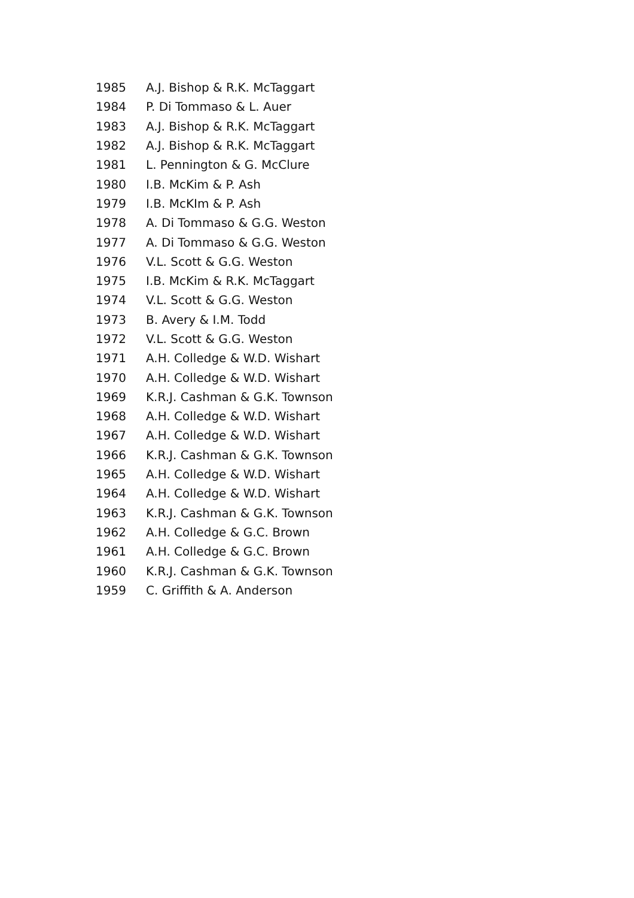| 1985 | A.J. Bishop & R.K. McTaggart |
| 1984 | P. Di Tommaso & L. Auer |
| 1983 | A.J. Bishop & R.K. McTaggart |
| 1982 | A.J. Bishop & R.K. McTaggart |
| 1981 | L. Pennington & G. McClure |
| 1980 | I.B. McKim & P. Ash |
| 1979 | I.B. McKIm & P. Ash |
| 1978 | A. Di Tommaso & G.G. Weston |
| 1977 | A. Di Tommaso & G.G. Weston |
| 1976 | V.L. Scott & G.G. Weston |
| 1975 | I.B. McKim & R.K. McTaggart |
| 1974 | V.L. Scott & G.G. Weston |
| 1973 | B. Avery & I.M. Todd |
| 1972 | V.L. Scott & G.G. Weston |
| 1971 | A.H. Colledge & W.D. Wishart |
| 1970 | A.H. Colledge & W.D. Wishart |
| 1969 | K.R.J. Cashman & G.K. Townson |
| 1968 | A.H. Colledge & W.D. Wishart |
| 1967 | A.H. Colledge & W.D. Wishart |
| 1966 | K.R.J. Cashman & G.K. Townson |
| 1965 | A.H. Colledge & W.D. Wishart |
| 1964 | A.H. Colledge & W.D. Wishart |
| 1963 | K.R.J. Cashman & G.K. Townson |
| 1962 | A.H. Colledge & G.C. Brown |
| 1961 | A.H. Colledge & G.C. Brown |
| 1960 | K.R.J. Cashman & G.K. Townson |
| 1959 | C. Griffith & A. Anderson |